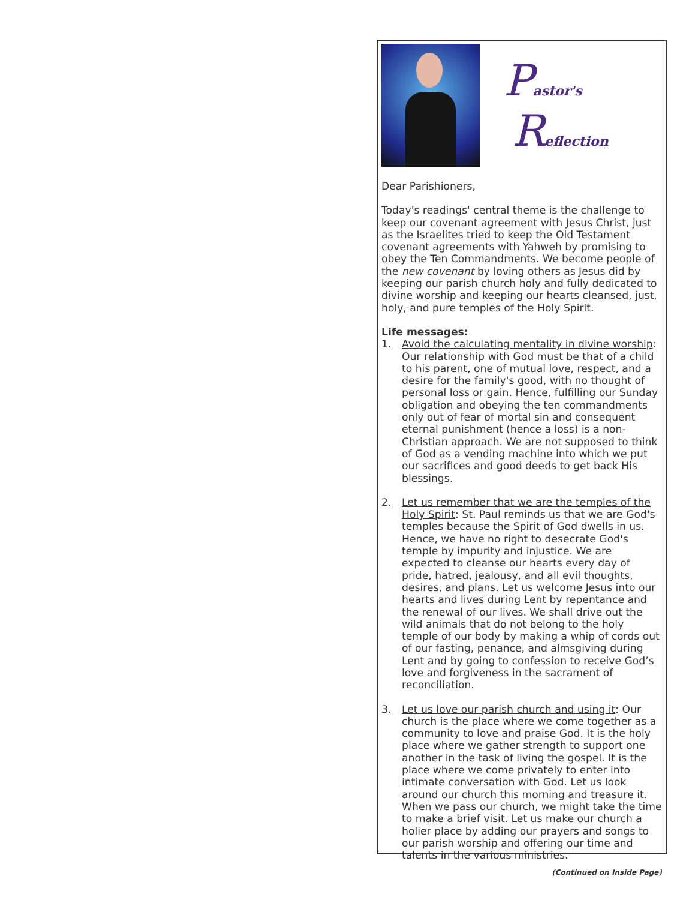Pastor's
Reflection
Dear Parishioners,
Today's readings' central theme is the challenge to keep our covenant agreement with Jesus Christ, just as the Israelites tried to keep the Old Testament covenant agreements with Yahweh by promising to obey the Ten Commandments. We become people of the new covenant by loving others as Jesus did by keeping our parish church holy and fully dedicated to divine worship and keeping our hearts cleansed, just, holy, and pure temples of the Holy Spirit.
Life messages:
1. Avoid the calculating mentality in divine worship: Our relationship with God must be that of a child to his parent, one of mutual love, respect, and a desire for the family's good, with no thought of personal loss or gain. Hence, fulfilling our Sunday obligation and obeying the ten commandments only out of fear of mortal sin and consequent eternal punishment (hence a loss) is a non-Christian approach. We are not supposed to think of God as a vending machine into which we put our sacrifices and good deeds to get back His blessings.
2. Let us remember that we are the temples of the Holy Spirit: St. Paul reminds us that we are God's temples because the Spirit of God dwells in us. Hence, we have no right to desecrate God's temple by impurity and injustice. We are expected to cleanse our hearts every day of pride, hatred, jealousy, and all evil thoughts, desires, and plans. Let us welcome Jesus into our hearts and lives during Lent by repentance and the renewal of our lives. We shall drive out the wild animals that do not belong to the holy temple of our body by making a whip of cords out of our fasting, penance, and almsgiving during Lent and by going to confession to receive God’s love and forgiveness in the sacrament of reconciliation.
3. Let us love our parish church and using it: Our church is the place where we come together as a community to love and praise God. It is the holy place where we gather strength to support one another in the task of living the gospel. It is the place where we come privately to enter into intimate conversation with God. Let us look around our church this morning and treasure it. When we pass our church, we might take the time to make a brief visit. Let us make our church a holier place by adding our prayers and songs to our parish worship and offering our time and talents in the various ministries.
(Continued on Inside Page)